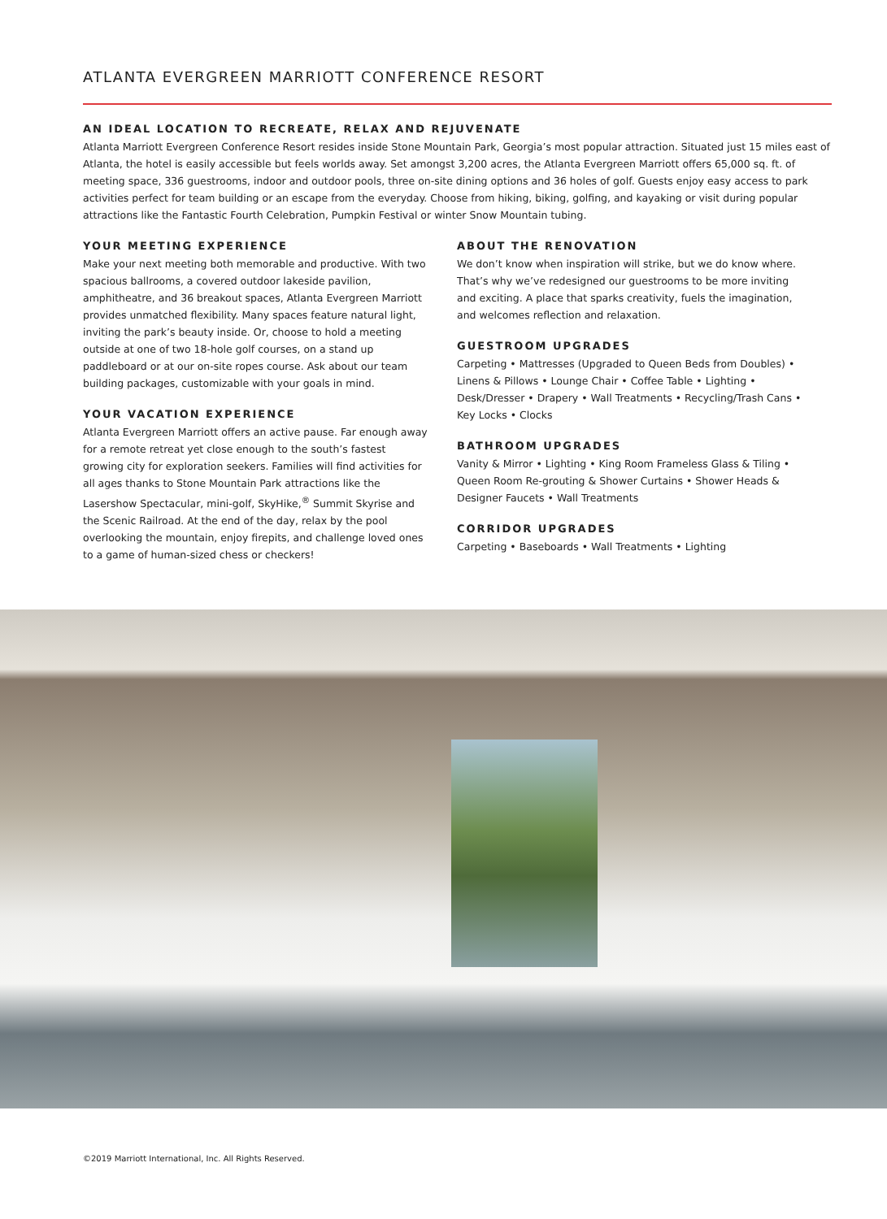ATLANTA EVERGREEN MARRIOTT CONFERENCE RESORT
AN IDEAL LOCATION TO RECREATE, RELAX AND REJUVENATE
Atlanta Marriott Evergreen Conference Resort resides inside Stone Mountain Park, Georgia’s most popular attraction. Situated just 15 miles east of Atlanta, the hotel is easily accessible but feels worlds away. Set amongst 3,200 acres, the Atlanta Evergreen Marriott offers 65,000 sq. ft. of meeting space, 336 guestrooms, indoor and outdoor pools, three on-site dining options and 36 holes of golf. Guests enjoy easy access to park activities perfect for team building or an escape from the everyday. Choose from hiking, biking, golfing, and kayaking or visit during popular attractions like the Fantastic Fourth Celebration, Pumpkin Festival or winter Snow Mountain tubing.
YOUR MEETING EXPERIENCE
Make your next meeting both memorable and productive. With two spacious ballrooms, a covered outdoor lakeside pavilion, amphitheatre, and 36 breakout spaces, Atlanta Evergreen Marriott provides unmatched flexibility. Many spaces feature natural light, inviting the park’s beauty inside. Or, choose to hold a meeting outside at one of two 18-hole golf courses, on a stand up paddleboard or at our on-site ropes course. Ask about our team building packages, customizable with your goals in mind.
YOUR VACATION EXPERIENCE
Atlanta Evergreen Marriott offers an active pause. Far enough away for a remote retreat yet close enough to the south’s fastest growing city for exploration seekers. Families will find activities for all ages thanks to Stone Mountain Park attractions like the Lasershow Spectacular, mini-golf, SkyHike,<sup>®</sup> Summit Skyrise and the Scenic Railroad. At the end of the day, relax by the pool overlooking the mountain, enjoy firepits, and challenge loved ones to a game of human-sized chess or checkers!
ABOUT THE RENOVATION
We don’t know when inspiration will strike, but we do know where. That’s why we’ve redesigned our guestrooms to be more inviting and exciting. A place that sparks creativity, fuels the imagination, and welcomes reflection and relaxation.
GUESTROOM UPGRADES
Carpeting • Mattresses (Upgraded to Queen Beds from Doubles) • Linens & Pillows • Lounge Chair • Coffee Table • Lighting • Desk/Dresser • Drapery • Wall Treatments • Recycling/Trash Cans • Key Locks • Clocks
BATHROOM UPGRADES
Vanity & Mirror • Lighting • King Room Frameless Glass & Tiling • Queen Room Re-grouting & Shower Curtains • Shower Heads & Designer Faucets • Wall Treatments
CORRIDOR UPGRADES
Carpeting • Baseboards • Wall Treatments • Lighting
©2019 Marriott International, Inc. All Rights Reserved.